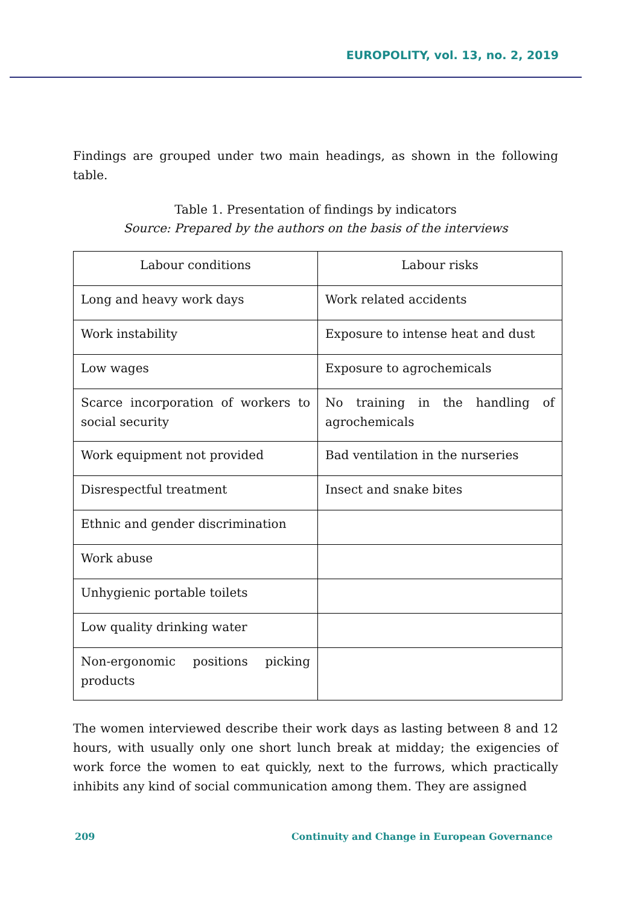EUROPOLITY, vol. 13, no. 2, 2019
Findings are grouped under two main headings, as shown in the following table.
Table 1. Presentation of findings by indicators
Source: Prepared by the authors on the basis of the interviews
| Labour conditions | Labour risks |
| Long and heavy work days | Work related accidents |
| Work instability | Exposure to intense heat and dust |
| Low wages | Exposure to agrochemicals |
| Scarce incorporation of workers to social security | No training in the handling of agrochemicals |
| Work equipment not provided | Bad ventilation in the nurseries |
| Disrespectful treatment | Insect and snake bites |
| Ethnic and gender discrimination | |
| Work abuse | |
| Unhygienic portable toilets | |
| Low quality drinking water | |
| Non-ergonomic positions picking products | |
The women interviewed describe their work days as lasting between 8 and 12 hours, with usually only one short lunch break at midday; the exigencies of work force the women to eat quickly, next to the furrows, which practically inhibits any kind of social communication among them. They are assigned
209 Continuity and Change in European Governance